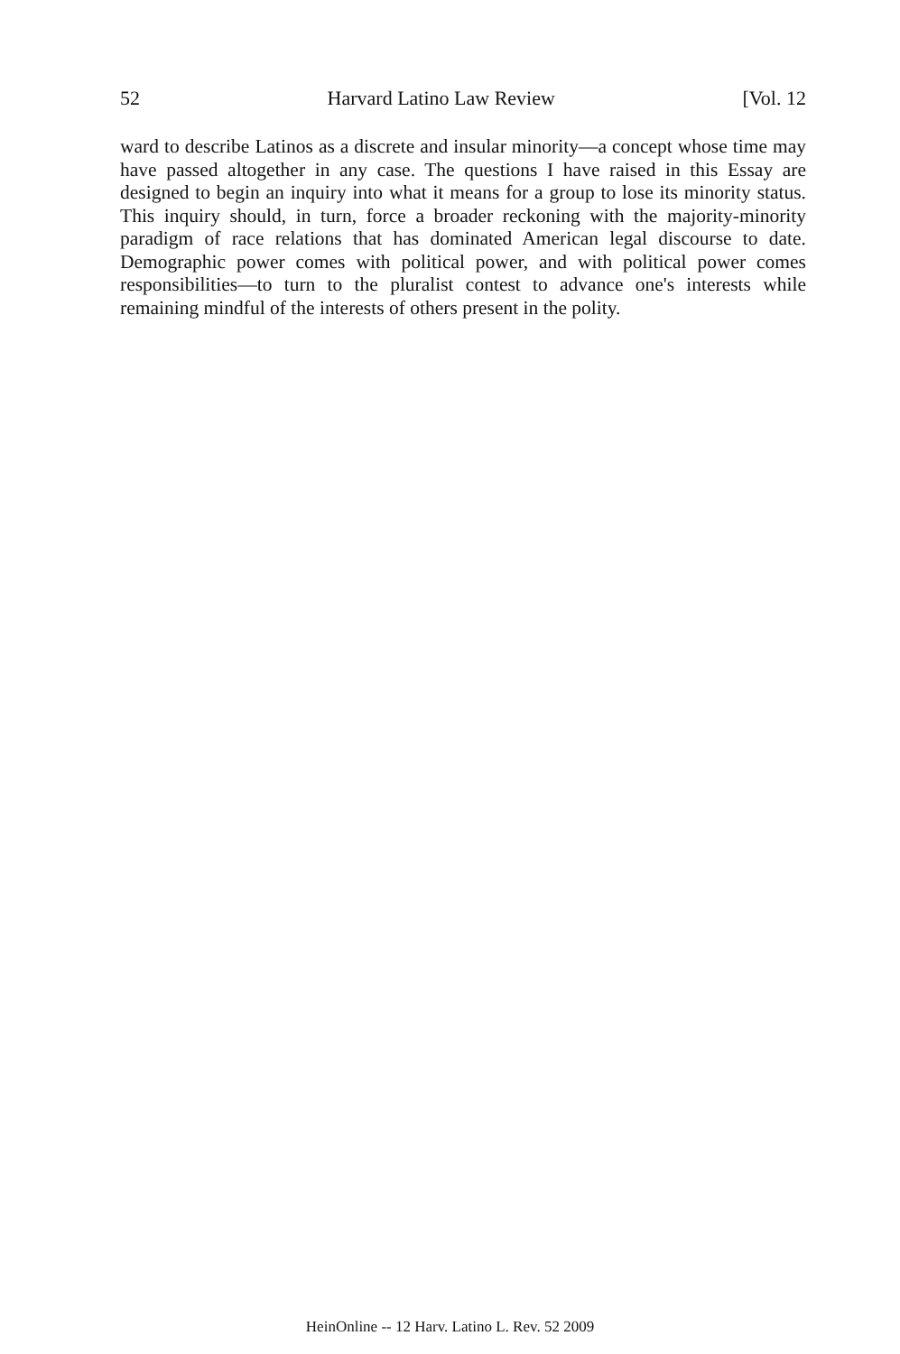52 Harvard Latino Law Review [Vol. 12
ward to describe Latinos as a discrete and insular minority—a concept whose time may have passed altogether in any case. The questions I have raised in this Essay are designed to begin an inquiry into what it means for a group to lose its minority status. This inquiry should, in turn, force a broader reckoning with the majority-minority paradigm of race relations that has dominated American legal discourse to date. Demographic power comes with political power, and with political power comes responsibilities—to turn to the pluralist contest to advance one's interests while remaining mindful of the interests of others present in the polity.
HeinOnline -- 12 Harv. Latino L. Rev. 52 2009